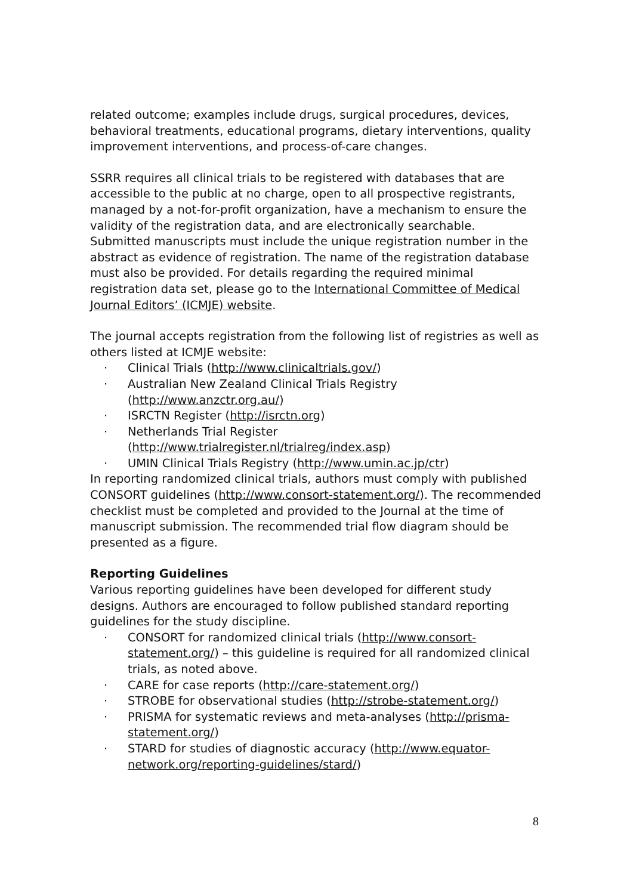related outcome; examples include drugs, surgical procedures, devices, behavioral treatments, educational programs, dietary interventions, quality improvement interventions, and process-of-care changes.
SSRR requires all clinical trials to be registered with databases that are accessible to the public at no charge, open to all prospective registrants, managed by a not-for-profit organization, have a mechanism to ensure the validity of the registration data, and are electronically searchable.
Submitted manuscripts must include the unique registration number in the abstract as evidence of registration. The name of the registration database must also be provided. For details regarding the required minimal registration data set, please go to the International Committee of Medical Journal Editors’ (ICMJE) website.
The journal accepts registration from the following list of registries as well as others listed at ICMJE website:
· Clinical Trials (http://www.clinicaltrials.gov/)
· Australian New Zealand Clinical Trials Registry (http://www.anzctr.org.au/)
· ISRCTN Register (http://isrctn.org)
· Netherlands Trial Register (http://www.trialregister.nl/trialreg/index.asp)
· UMIN Clinical Trials Registry (http://www.umin.ac.jp/ctr)
In reporting randomized clinical trials, authors must comply with published CONSORT guidelines (http://www.consort-statement.org/). The recommended checklist must be completed and provided to the Journal at the time of manuscript submission. The recommended trial flow diagram should be presented as a figure.
Reporting Guidelines
Various reporting guidelines have been developed for different study designs. Authors are encouraged to follow published standard reporting guidelines for the study discipline.
· CONSORT for randomized clinical trials (http://www.consort-statement.org/) – this guideline is required for all randomized clinical trials, as noted above.
· CARE for case reports (http://care-statement.org/)
· STROBE for observational studies (http://strobe-statement.org/)
· PRISMA for systematic reviews and meta-analyses (http://prisma-statement.org/)
· STARD for studies of diagnostic accuracy (http://www.equator-network.org/reporting-guidelines/stard/)
8